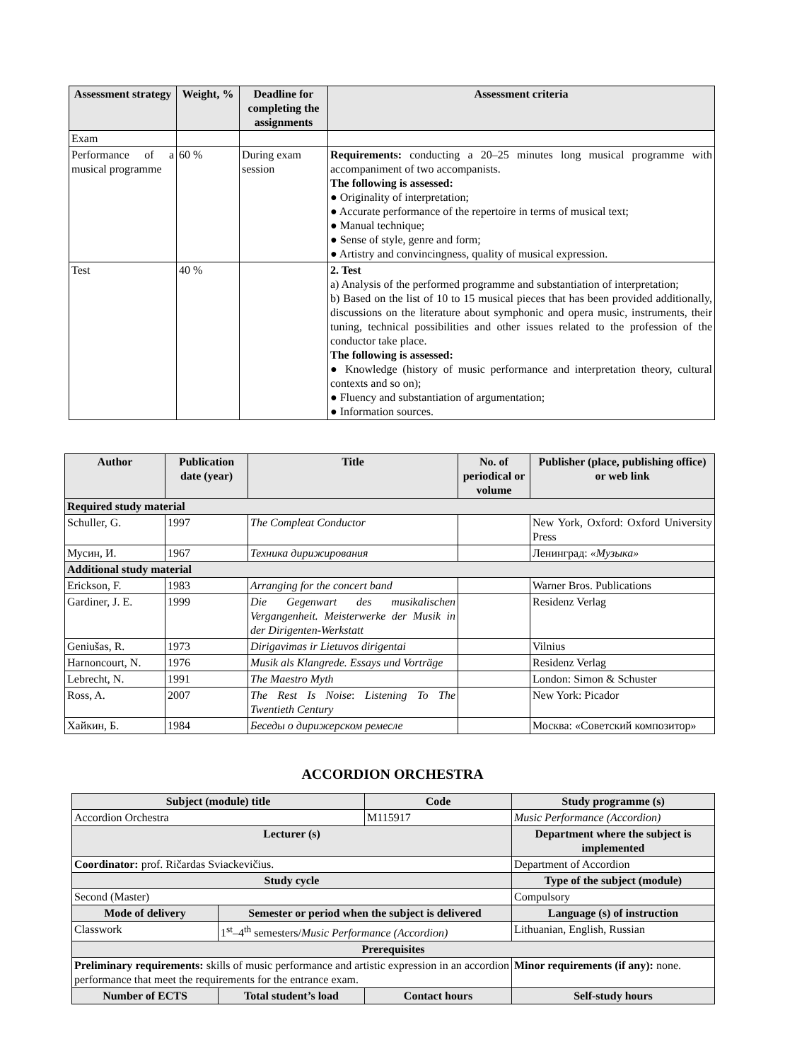| Assessment strategy | Weight, % | Deadline for completing the assignments | Assessment criteria |
| --- | --- | --- | --- |
| Exam | | | |
| Performance of a musical programme | 60 % | During exam session | Requirements: conducting a 20–25 minutes long musical programme with accompaniment of two accompanists. The following is assessed: ● Originality of interpretation; ● Accurate performance of the repertoire in terms of musical text; ● Manual technique; ● Sense of style, genre and form; ● Artistry and convincingness, quality of musical expression. |
| Test | 40 % | | 2. Test a) Analysis of the performed programme and substantiation of interpretation; b) Based on the list of 10 to 15 musical pieces that has been provided additionally, discussions on the literature about symphonic and opera music, instruments, their tuning, technical possibilities and other issues related to the profession of the conductor take place. The following is assessed: ● Knowledge (history of music performance and interpretation theory, cultural contexts and so on); ● Fluency and substantiation of argumentation; ● Information sources. |
| Author | Publication date (year) | Title | No. of periodical or volume | Publisher (place, publishing office) or web link |
| --- | --- | --- | --- | --- |
| Required study material | | | | |
| Schuller, G. | 1997 | The Compleat Conductor | | New York, Oxford: Oxford University Press |
| Мусин, И. | 1967 | Техника дирижирования | | Ленинград: «Музыка» |
| Additional study material | | | | |
| Erickson, F. | 1983 | Arranging for the concert band | | Warner Bros. Publications |
| Gardiner, J. E. | 1999 | Die Gegenwart des musikalischen Vergangenheit. Meisterwerke der Musik in der Dirigenten-Werkstatt | | Residenz Verlag |
| Geniušas, R. | 1973 | Dirigavimas ir Lietuvos dirigentai | | Vilnius |
| Harnoncourt, N. | 1976 | Musik als Klangrede. Essays und Vorträge | | Residenz Verlag |
| Lebrecht, N. | 1991 | The Maestro Myth | | London: Simon & Schuster |
| Ross, A. | 2007 | The Rest Is Noise : Listening To The Twentieth Century | | New York: Picador |
| Хайкин, Б. | 1984 | Беседы о дирижерском ремесле | | Москва: «Советский композитор» |
ACCORDION ORCHESTRA
| Subject (module) title | | Code | Study programme (s) |
| --- | --- | --- | --- |
| Accordion Orchestra | | M115917 | Music Performance (Accordion) |
| Lecturer (s) | | | Department where the subject is implemented |
| Coordinator: prof. Ričardas Sviackevičius. | | | Department of Accordion |
| Study cycle | | | Type of the subject (module) |
| Second (Master) | | | Compulsory |
| Mode of delivery | Semester or period when the subject is delivered | | Language (s) of instruction |
| Classwork | 1<sup>st</sup>–4<sup>th</sup> semesters/ Music Performance (Accordion) | | Lithuanian, English, Russian |
| Prerequisites | | | |
| Preliminary requirements: skills of music performance and artistic expression in an accordion performance that meet the requirements for the entrance exam. | | | Minor requirements (if any): none. |
| Number of ECTS | Total student’s load | Contact hours | Self-study hours |